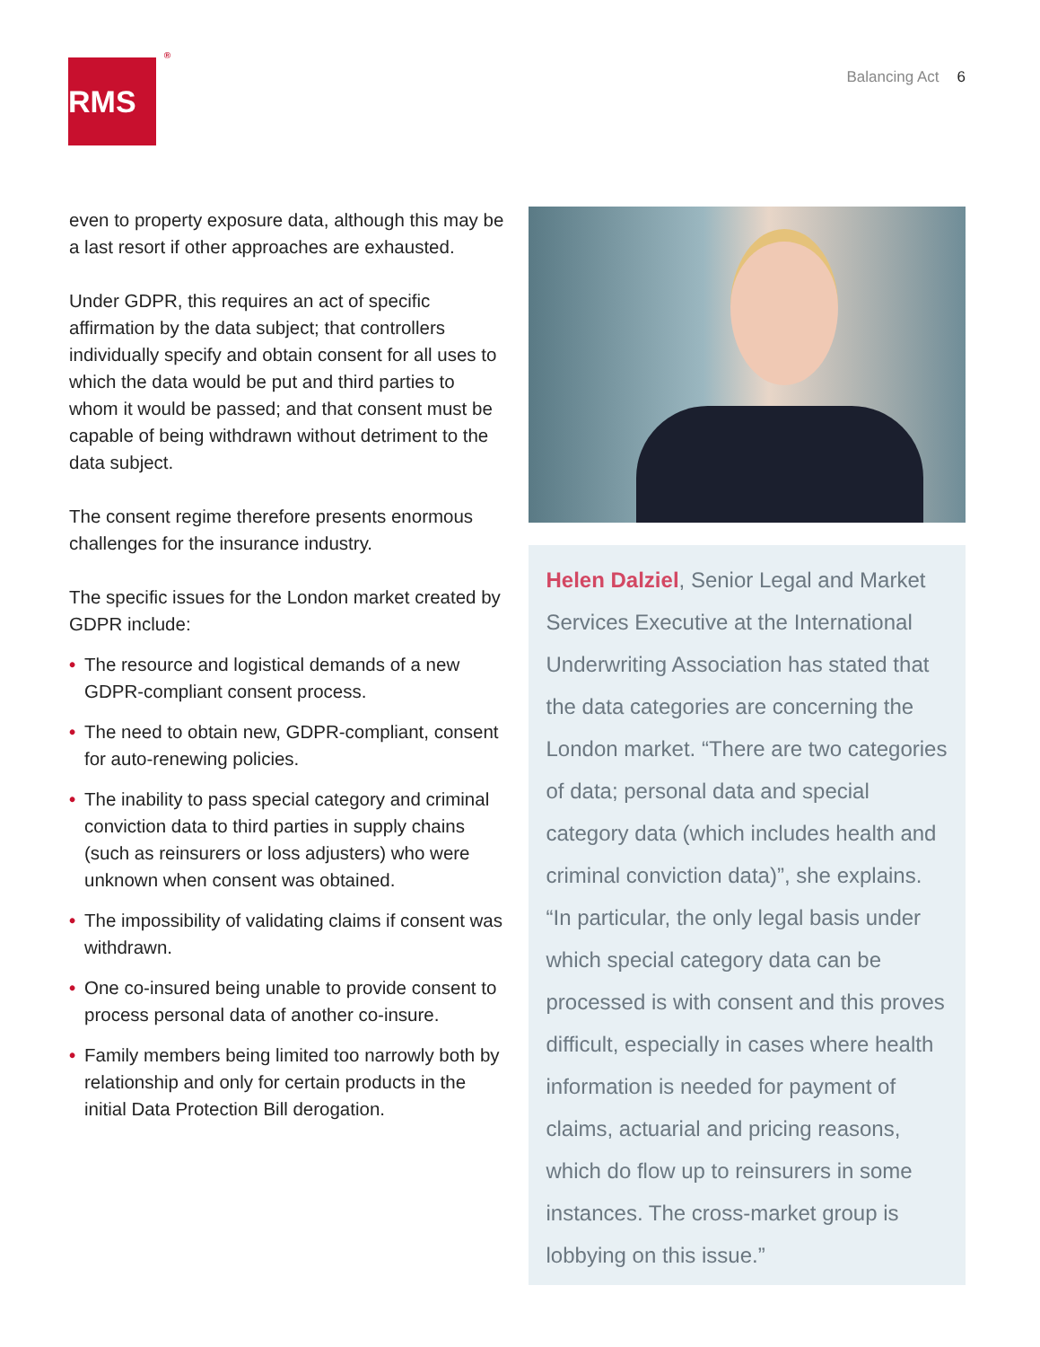RMS<sup>®</sup>
Balancing Act 6
even to property exposure data, although this may be a last resort if other approaches are exhausted.
Under GDPR, this requires an act of specific affirmation by the data subject; that controllers individually specify and obtain consent for all uses to which the data would be put and third parties to whom it would be passed; and that consent must be capable of being withdrawn without detriment to the data subject.
The consent regime therefore presents enormous challenges for the insurance industry.
The specific issues for the London market created by GDPR include:
• The resource and logistical demands of a new GDPR-compliant consent process.
• The need to obtain new, GDPR-compliant, consent for auto-renewing policies.
• The inability to pass special category and criminal conviction data to third parties in supply chains (such as reinsurers or loss adjusters) who were unknown when consent was obtained.
• The impossibility of validating claims if consent was withdrawn.
• One co-insured being unable to provide consent to process personal data of another co-insure.
• Family members being limited too narrowly both by relationship and only for certain products in the initial Data Protection Bill derogation.
Helen Dalziel, Senior Legal and Market Services Executive at the International Underwriting Association has stated that the data categories are concerning the London market. “There are two categories of data; personal data and special category data (which includes health and criminal conviction data)”, she explains. “In particular, the only legal basis under which special category data can be processed is with consent and this proves difficult, especially in cases where health information is needed for payment of claims, actuarial and pricing reasons, which do flow up to reinsurers in some instances. The cross-market group is lobbying on this issue.”